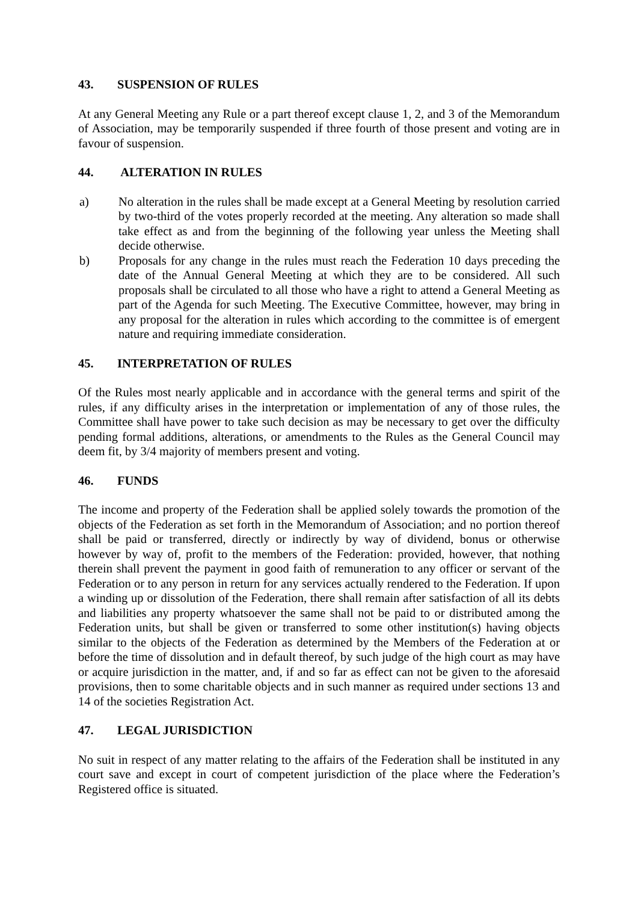43. SUSPENSION OF RULES
At any General Meeting any Rule or a part thereof except clause 1, 2, and 3 of the Memorandum of Association, may be temporarily suspended if three fourth of those present and voting are in favour of suspension.
44. ALTERATION IN RULES
a) No alteration in the rules shall be made except at a General Meeting by resolution carried by two-third of the votes properly recorded at the meeting. Any alteration so made shall take effect as and from the beginning of the following year unless the Meeting shall decide otherwise.
b) Proposals for any change in the rules must reach the Federation 10 days preceding the date of the Annual General Meeting at which they are to be considered. All such proposals shall be circulated to all those who have a right to attend a General Meeting as part of the Agenda for such Meeting. The Executive Committee, however, may bring in any proposal for the alteration in rules which according to the committee is of emergent nature and requiring immediate consideration.
45. INTERPRETATION OF RULES
Of the Rules most nearly applicable and in accordance with the general terms and spirit of the rules, if any difficulty arises in the interpretation or implementation of any of those rules, the Committee shall have power to take such decision as may be necessary to get over the difficulty pending formal additions, alterations, or amendments to the Rules as the General Council may deem fit, by 3/4 majority of members present and voting.
46. FUNDS
The income and property of the Federation shall be applied solely towards the promotion of the objects of the Federation as set forth in the Memorandum of Association; and no portion thereof shall be paid or transferred, directly or indirectly by way of dividend, bonus or otherwise however by way of, profit to the members of the Federation: provided, however, that nothing therein shall prevent the payment in good faith of remuneration to any officer or servant of the Federation or to any person in return for any services actually rendered to the Federation. If upon a winding up or dissolution of the Federation, there shall remain after satisfaction of all its debts and liabilities any property whatsoever the same shall not be paid to or distributed among the Federation units, but shall be given or transferred to some other institution(s) having objects similar to the objects of the Federation as determined by the Members of the Federation at or before the time of dissolution and in default thereof, by such judge of the high court as may have or acquire jurisdiction in the matter, and, if and so far as effect can not be given to the aforesaid provisions, then to some charitable objects and in such manner as required under sections 13 and 14 of the societies Registration Act.
47. LEGAL JURISDICTION
No suit in respect of any matter relating to the affairs of the Federation shall be instituted in any court save and except in court of competent jurisdiction of the place where the Federation’s Registered office is situated.